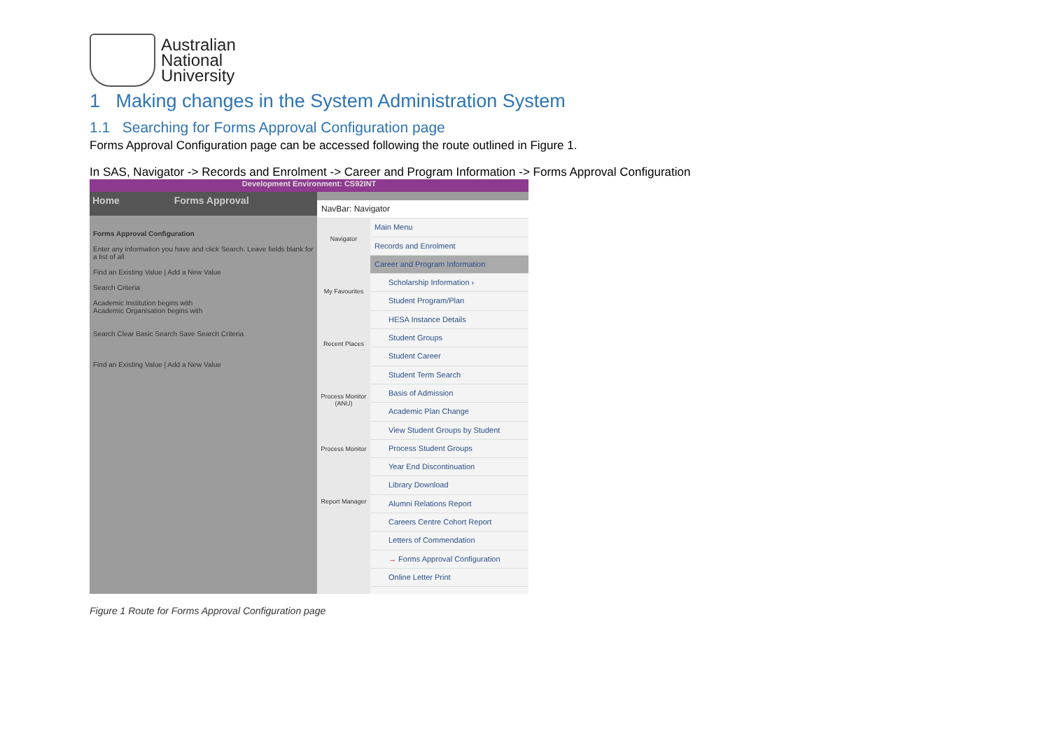Australian
National
University
1 Making changes in the System Administration System
1.1 Searching for Forms Approval Configuration page
Forms Approval Configuration page can be accessed following the route outlined in Figure 1.
In SAS, Navigator -> Records and Enrolment -> Career and Program Information -> Forms Approval Configuration
Development Environment: CS92INT
Home Forms Approval
Forms Approval Configuration
Enter any information you have and click Search. Leave fields blank for a list of all
Find an Existing Value | Add a New Value
Search Criteria
Academic Institution begins with
Academic Organisation begins with
Search Clear Basic Search Save Search Criteria
Find an Existing Value | Add a New Value
Navigator
My Favourites
Recent Places
Process Monitor (ANU)
Process Monitor
Report Manager
NavBar: Navigator
Main Menu
Records and Enrolment
Career and Program Information
Scholarship Information ›
Student Program/Plan
HESA Instance Details
Student Groups
Student Career
Student Term Search
Basis of Admission
Academic Plan Change
View Student Groups by Student
Process Student Groups
Year End Discontinuation
Library Download
Alumni Relations Report
Careers Centre Cohort Report
Letters of Commendation
→ Forms Approval Configuration
Online Letter Print
Figure 1 Route for Forms Approval Configuration page